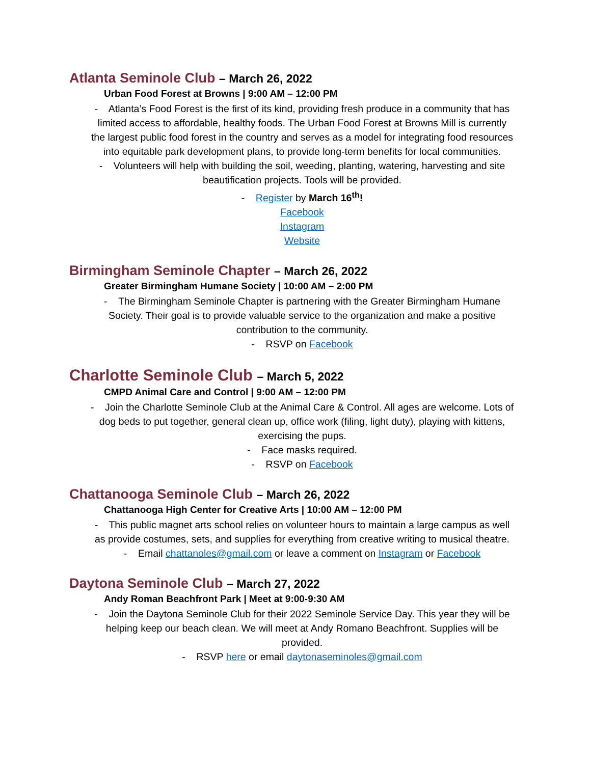Atlanta Seminole Club – March 26, 2022
Urban Food Forest at Browns | 9:00 AM – 12:00 PM
- Atlanta’s Food Forest is the first of its kind, providing fresh produce in a community that has limited access to affordable, healthy foods. The Urban Food Forest at Browns Mill is currently the largest public food forest in the country and serves as a model for integrating food resources into equitable park development plans, to provide long-term benefits for local communities.
- Volunteers will help with building the soil, weeding, planting, watering, harvesting and site beautification projects. Tools will be provided.
- Register by March 16<sup>th</sup>!
Facebook
Instagram
Website
Birmingham Seminole Chapter – March 26, 2022
Greater Birmingham Humane Society | 10:00 AM – 2:00 PM
- The Birmingham Seminole Chapter is partnering with the Greater Birmingham Humane Society. Their goal is to provide valuable service to the organization and make a positive contribution to the community.
- RSVP on Facebook
Charlotte Seminole Club – March 5, 2022
CMPD Animal Care and Control | 9:00 AM – 12:00 PM
- Join the Charlotte Seminole Club at the Animal Care & Control. All ages are welcome. Lots of dog beds to put together, general clean up, office work (filing, light duty), playing with kittens, exercising the pups.
- Face masks required.
- RSVP on Facebook
Chattanooga Seminole Club – March 26, 2022
Chattanooga High Center for Creative Arts | 10:00 AM – 12:00 PM
- This public magnet arts school relies on volunteer hours to maintain a large campus as well as provide costumes, sets, and supplies for everything from creative writing to musical theatre.
- Email chattanoles@gmail.com or leave a comment on Instagram or Facebook
Daytona Seminole Club – March 27, 2022
Andy Roman Beachfront Park | Meet at 9:00-9:30 AM
- Join the Daytona Seminole Club for their 2022 Seminole Service Day. This year they will be helping keep our beach clean. We will meet at Andy Romano Beachfront. Supplies will be provided.
- RSVP here or email daytonaseminoles@gmail.com